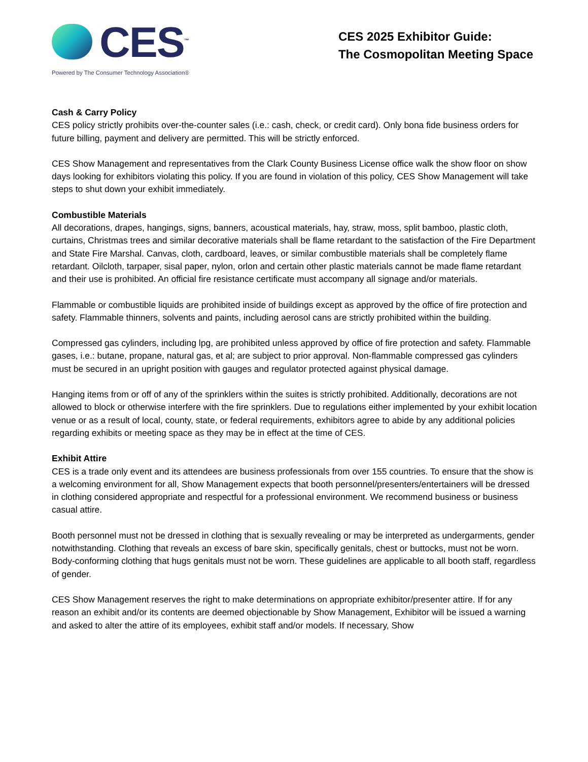CES<sup>™</sup>
Powered by The Consumer Technology Association®
CES 2025 Exhibitor Guide:
The Cosmopolitan Meeting Space
Cash & Carry Policy
CES policy strictly prohibits over-the-counter sales (i.e.: cash, check, or credit card). Only bona fide business orders for future billing, payment and delivery are permitted. This will be strictly enforced.
CES Show Management and representatives from the Clark County Business License office walk the show floor on show days looking for exhibitors violating this policy. If you are found in violation of this policy, CES Show Management will take steps to shut down your exhibit immediately.
Combustible Materials
All decorations, drapes, hangings, signs, banners, acoustical materials, hay, straw, moss, split bamboo, plastic cloth, curtains, Christmas trees and similar decorative materials shall be flame retardant to the satisfaction of the Fire Department and State Fire Marshal. Canvas, cloth, cardboard, leaves, or similar combustible materials shall be completely flame retardant. Oilcloth, tarpaper, sisal paper, nylon, orlon and certain other plastic materials cannot be made flame retardant and their use is prohibited. An official fire resistance certificate must accompany all signage and/or materials.
Flammable or combustible liquids are prohibited inside of buildings except as approved by the office of fire protection and safety. Flammable thinners, solvents and paints, including aerosol cans are strictly prohibited within the building.
Compressed gas cylinders, including lpg, are prohibited unless approved by office of fire protection and safety. Flammable gases, i.e.: butane, propane, natural gas, et al; are subject to prior approval. Non-flammable compressed gas cylinders must be secured in an upright position with gauges and regulator protected against physical damage.
Hanging items from or off of any of the sprinklers within the suites is strictly prohibited. Additionally, decorations are not allowed to block or otherwise interfere with the fire sprinklers. Due to regulations either implemented by your exhibit location venue or as a result of local, county, state, or federal requirements, exhibitors agree to abide by any additional policies regarding exhibits or meeting space as they may be in effect at the time of CES.
Exhibit Attire
CES is a trade only event and its attendees are business professionals from over 155 countries. To ensure that the show is a welcoming environment for all, Show Management expects that booth personnel/presenters/entertainers will be dressed in clothing considered appropriate and respectful for a professional environment. We recommend business or business casual attire.
Booth personnel must not be dressed in clothing that is sexually revealing or may be interpreted as undergarments, gender notwithstanding. Clothing that reveals an excess of bare skin, specifically genitals, chest or buttocks, must not be worn. Body-conforming clothing that hugs genitals must not be worn. These guidelines are applicable to all booth staff, regardless of gender.
CES Show Management reserves the right to make determinations on appropriate exhibitor/presenter attire. If for any reason an exhibit and/or its contents are deemed objectionable by Show Management, Exhibitor will be issued a warning and asked to alter the attire of its employees, exhibit staff and/or models. If necessary, Show